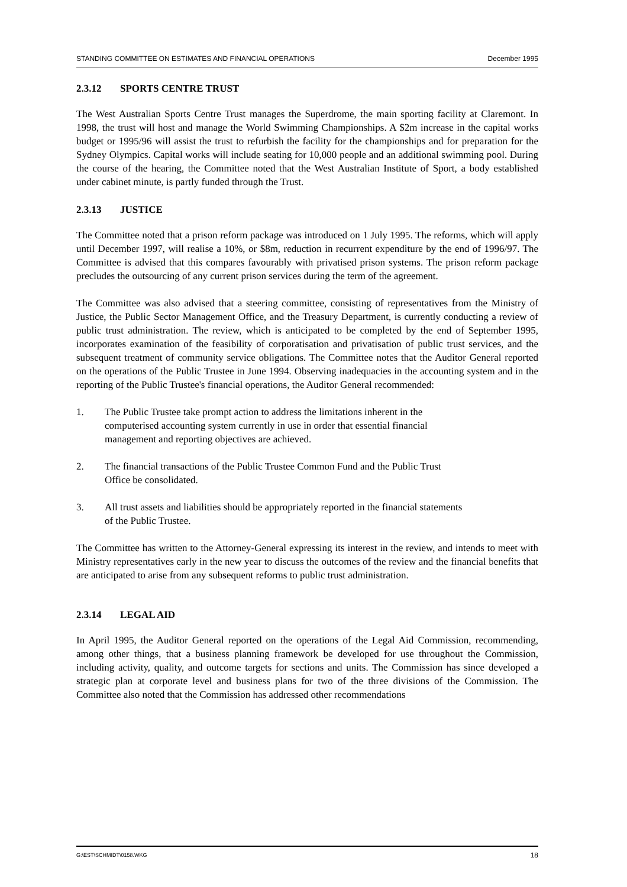STANDING COMMITTEE ON ESTIMATES AND FINANCIAL OPERATIONS December 1995
2.3.12 SPORTS CENTRE TRUST
The West Australian Sports Centre Trust manages the Superdrome, the main sporting facility at Claremont. In 1998, the trust will host and manage the World Swimming Championships. A $2m increase in the capital works budget or 1995/96 will assist the trust to refurbish the facility for the championships and for preparation for the Sydney Olympics. Capital works will include seating for 10,000 people and an additional swimming pool. During the course of the hearing, the Committee noted that the West Australian Institute of Sport, a body established under cabinet minute, is partly funded through the Trust.
2.3.13 JUSTICE
The Committee noted that a prison reform package was introduced on 1 July 1995. The reforms, which will apply until December 1997, will realise a 10%, or $8m, reduction in recurrent expenditure by the end of 1996/97. The Committee is advised that this compares favourably with privatised prison systems. The prison reform package precludes the outsourcing of any current prison services during the term of the agreement.
The Committee was also advised that a steering committee, consisting of representatives from the Ministry of Justice, the Public Sector Management Office, and the Treasury Department, is currently conducting a review of public trust administration. The review, which is anticipated to be completed by the end of September 1995, incorporates examination of the feasibility of corporatisation and privatisation of public trust services, and the subsequent treatment of community service obligations. The Committee notes that the Auditor General reported on the operations of the Public Trustee in June 1994. Observing inadequacies in the accounting system and in the reporting of the Public Trustee's financial operations, the Auditor General recommended:
1. The Public Trustee take prompt action to address the limitations inherent in the computerised accounting system currently in use in order that essential financial management and reporting objectives are achieved.
2. The financial transactions of the Public Trustee Common Fund and the Public Trust Office be consolidated.
3. All trust assets and liabilities should be appropriately reported in the financial statements of the Public Trustee.
The Committee has written to the Attorney-General expressing its interest in the review, and intends to meet with Ministry representatives early in the new year to discuss the outcomes of the review and the financial benefits that are anticipated to arise from any subsequent reforms to public trust administration.
2.3.14 LEGAL AID
In April 1995, the Auditor General reported on the operations of the Legal Aid Commission, recommending, among other things, that a business planning framework be developed for use throughout the Commission, including activity, quality, and outcome targets for sections and units. The Commission has since developed a strategic plan at corporate level and business plans for two of the three divisions of the Commission. The Committee also noted that the Commission has addressed other recommendations
G:\EST\SCHMIDT\0158.WKG 18